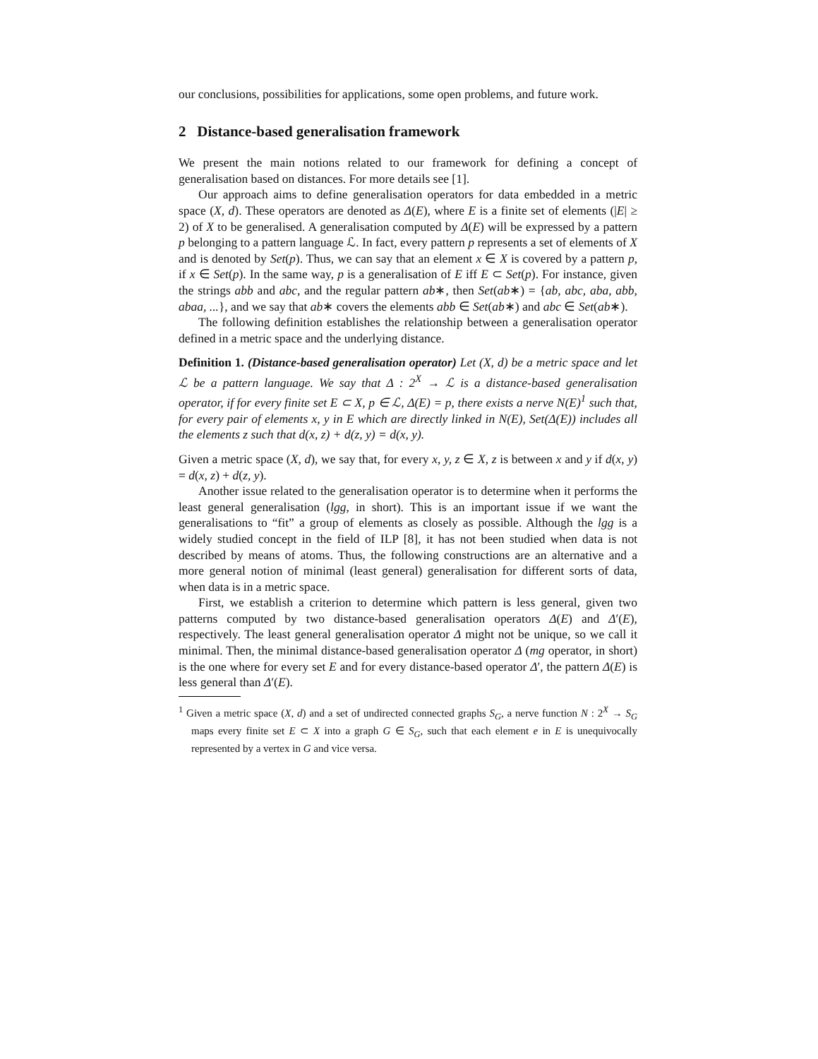our conclusions, possibilities for applications, some open problems, and future work.
2 Distance-based generalisation framework
We present the main notions related to our framework for defining a concept of generalisation based on distances. For more details see [1].
Our approach aims to define generalisation operators for data embedded in a metric space (X, d). These operators are denoted as Δ(E), where E is a finite set of elements (|E| ≥ 2) of X to be generalised. A generalisation computed by Δ(E) will be expressed by a pattern p belonging to a pattern language ℒ. In fact, every pattern p represents a set of elements of X and is denoted by Set(p). Thus, we can say that an element x ∈ X is covered by a pattern p, if x ∈ Set(p). In the same way, p is a generalisation of E iff E ⊂ Set(p). For instance, given the strings abb and abc, and the regular pattern ab∗, then Set(ab∗) = {ab, abc, aba, abb, abaa, ...}, and we say that ab∗ covers the elements abb ∈ Set(ab∗) and abc ∈ Set(ab∗).
The following definition establishes the relationship between a generalisation operator defined in a metric space and the underlying distance.
Definition 1. (Distance-based generalisation operator) Let (X, d) be a metric space and let ℒ be a pattern language. We say that Δ : 2<sup>X</sup> → ℒ is a distance-based generalisation operator, if for every finite set E ⊂ X, p ∈ ℒ, Δ(E) = p, there exists a nerve N(E)<sup>1</sup> such that, for every pair of elements x, y in E which are directly linked in N(E), Set(Δ(E)) includes all the elements z such that d(x, z) + d(z, y) = d(x, y).
Given a metric space (X, d), we say that, for every x, y, z ∈ X, z is between x and y if d(x, y) = d(x, z) + d(z, y).
Another issue related to the generalisation operator is to determine when it performs the least general generalisation (lgg, in short). This is an important issue if we want the generalisations to “fit” a group of elements as closely as possible. Although the lgg is a widely studied concept in the field of ILP [8], it has not been studied when data is not described by means of atoms. Thus, the following constructions are an alternative and a more general notion of minimal (least general) generalisation for different sorts of data, when data is in a metric space.
First, we establish a criterion to determine which pattern is less general, given two patterns computed by two distance-based generalisation operators Δ(E) and Δ′(E), respectively. The least general generalisation operator Δ might not be unique, so we call it minimal. Then, the minimal distance-based generalisation operator Δ (mg operator, in short) is the one where for every set E and for every distance-based operator Δ′, the pattern Δ(E) is less general than Δ′(E).
<sup>1</sup> Given a metric space (X, d) and a set of undirected connected graphs S<sub>G</sub>, a nerve function N : 2<sup>X</sup> → S<sub>G</sub> maps every finite set E ⊂ X into a graph G ∈ S<sub>G</sub>, such that each element e in E is unequivocally represented by a vertex in G and vice versa.